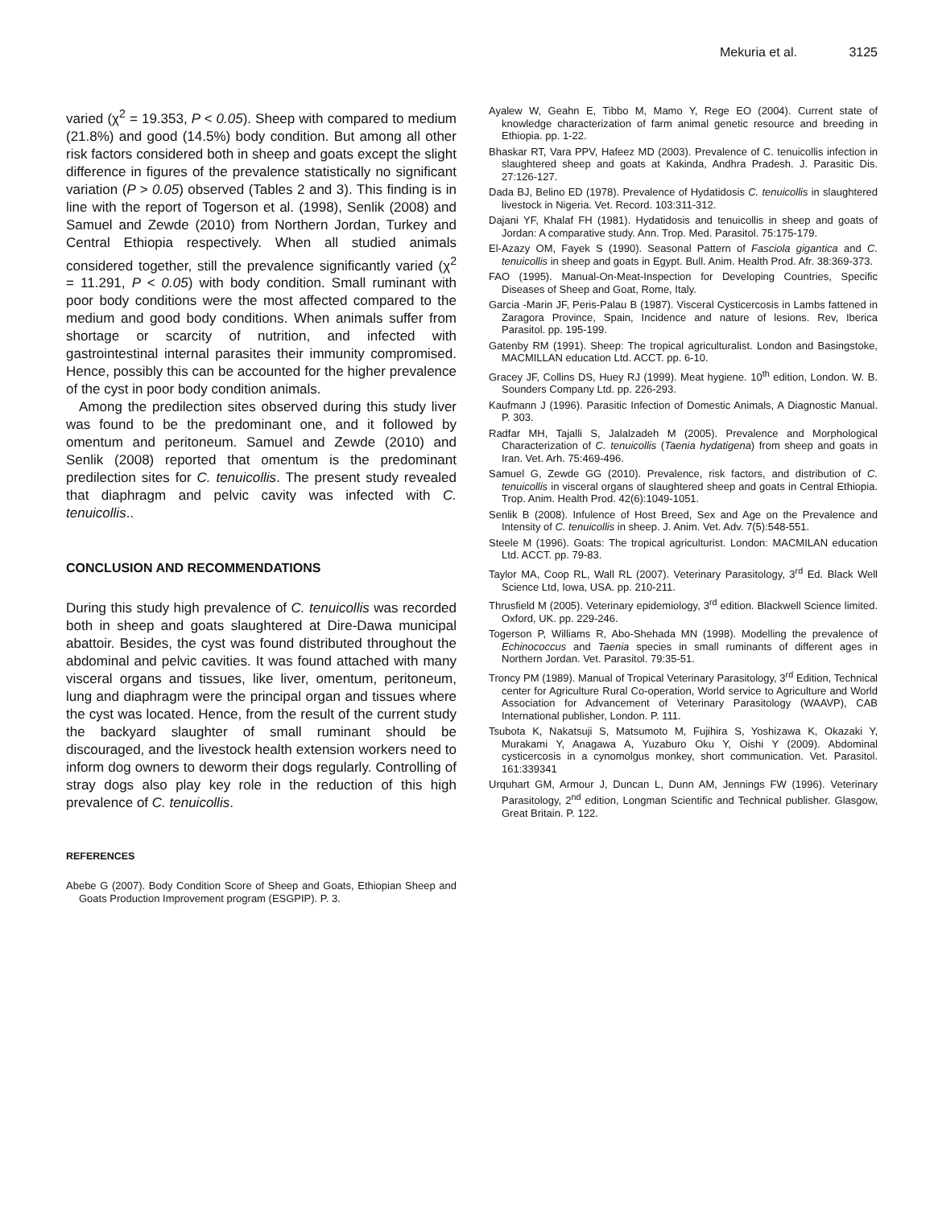Mekuria et al. 3125
varied (χ<sup>2</sup> = 19.353, P < 0.05). Sheep with compared to medium (21.8%) and good (14.5%) body condition. But among all other risk factors considered both in sheep and goats except the slight difference in figures of the prevalence statistically no significant variation (P > 0.05) observed (Tables 2 and 3). This finding is in line with the report of Togerson et al. (1998), Senlik (2008) and Samuel and Zewde (2010) from Northern Jordan, Turkey and Central Ethiopia respectively. When all studied animals considered together, still the prevalence significantly varied (χ<sup>2</sup> = 11.291, P < 0.05) with body condition. Small ruminant with poor body conditions were the most affected compared to the medium and good body conditions. When animals suffer from shortage or scarcity of nutrition, and infected with gastrointestinal internal parasites their immunity compromised. Hence, possibly this can be accounted for the higher prevalence of the cyst in poor body condition animals.
Among the predilection sites observed during this study liver was found to be the predominant one, and it followed by omentum and peritoneum. Samuel and Zewde (2010) and Senlik (2008) reported that omentum is the predominant predilection sites for C. tenuicollis. The present study revealed that diaphragm and pelvic cavity was infected with C. tenuicollis..
CONCLUSION AND RECOMMENDATIONS
During this study high prevalence of C. tenuicollis was recorded both in sheep and goats slaughtered at Dire-Dawa municipal abattoir. Besides, the cyst was found distributed throughout the abdominal and pelvic cavities. It was found attached with many visceral organs and tissues, like liver, omentum, peritoneum, lung and diaphragm were the principal organ and tissues where the cyst was located. Hence, from the result of the current study the backyard slaughter of small ruminant should be discouraged, and the livestock health extension workers need to inform dog owners to deworm their dogs regularly. Controlling of stray dogs also play key role in the reduction of this high prevalence of C. tenuicollis.
REFERENCES
Abebe G (2007). Body Condition Score of Sheep and Goats, Ethiopian Sheep and Goats Production Improvement program (ESGPIP). P. 3.
Ayalew W, Geahn E, Tibbo M, Mamo Y, Rege EO (2004). Current state of knowledge characterization of farm animal genetic resource and breeding in Ethiopia. pp. 1-22.
Bhaskar RT, Vara PPV, Hafeez MD (2003). Prevalence of C. tenuicollis infection in slaughtered sheep and goats at Kakinda, Andhra Pradesh. J. Parasitic Dis. 27:126-127.
Dada BJ, Belino ED (1978). Prevalence of Hydatidosis C. tenuicollis in slaughtered livestock in Nigeria. Vet. Record. 103:311-312.
Dajani YF, Khalaf FH (1981). Hydatidosis and tenuicollis in sheep and goats of Jordan: A comparative study. Ann. Trop. Med. Parasitol. 75:175-179.
El-Azazy OM, Fayek S (1990). Seasonal Pattern of Fasciola gigantica and C. tenuicollis in sheep and goats in Egypt. Bull. Anim. Health Prod. Afr. 38:369-373.
FAO (1995). Manual-On-Meat-Inspection for Developing Countries, Specific Diseases of Sheep and Goat, Rome, Italy.
Garcia -Marin JF, Peris-Palau B (1987). Visceral Cysticercosis in Lambs fattened in Zaragora Province, Spain, Incidence and nature of lesions. Rev, Iberica Parasitol. pp. 195-199.
Gatenby RM (1991). Sheep: The tropical agriculturalist. London and Basingstoke, MACMILLAN education Ltd. ACCT. pp. 6-10.
Gracey JF, Collins DS, Huey RJ (1999). Meat hygiene. 10<sup>th</sup> edition, London. W. B. Sounders Company Ltd. pp. 226-293.
Kaufmann J (1996). Parasitic Infection of Domestic Animals, A Diagnostic Manual. P. 303.
Radfar MH, Tajalli S, Jalalzadeh M (2005). Prevalence and Morphological Characterization of C. tenuicollis (Taenia hydatigena) from sheep and goats in Iran. Vet. Arh. 75:469-496.
Samuel G, Zewde GG (2010). Prevalence, risk factors, and distribution of C. tenuicollis in visceral organs of slaughtered sheep and goats in Central Ethiopia. Trop. Anim. Health Prod. 42(6):1049-1051.
Senlik B (2008). Infulence of Host Breed, Sex and Age on the Prevalence and Intensity of C. tenuicollis in sheep. J. Anim. Vet. Adv. 7(5):548-551.
Steele M (1996). Goats: The tropical agriculturist. London: MACMILAN education Ltd. ACCT. pp. 79-83.
Taylor MA, Coop RL, Wall RL (2007). Veterinary Parasitology, 3<sup>rd</sup> Ed. Black Well Science Ltd, Iowa, USA. pp. 210-211.
Thrusfield M (2005). Veterinary epidemiology, 3<sup>rd</sup> edition. Blackwell Science limited. Oxford, UK. pp. 229-246.
Togerson P, Williams R, Abo-Shehada MN (1998). Modelling the prevalence of Echinococcus and Taenia species in small ruminants of different ages in Northern Jordan. Vet. Parasitol. 79:35-51.
Troncy PM (1989). Manual of Tropical Veterinary Parasitology, 3<sup>rd</sup> Edition, Technical center for Agriculture Rural Co-operation, World service to Agriculture and World Association for Advancement of Veterinary Parasitology (WAAVP), CAB International publisher, London. P. 111.
Tsubota K, Nakatsuji S, Matsumoto M, Fujihira S, Yoshizawa K, Okazaki Y, Murakami Y, Anagawa A, Yuzaburo Oku Y, Oishi Y (2009). Abdominal cysticercosis in a cynomolgus monkey, short communication. Vet. Parasitol. 161:339341
Urquhart GM, Armour J, Duncan L, Dunn AM, Jennings FW (1996). Veterinary Parasitology, 2<sup>nd</sup> edition, Longman Scientific and Technical publisher. Glasgow, Great Britain. P. 122.